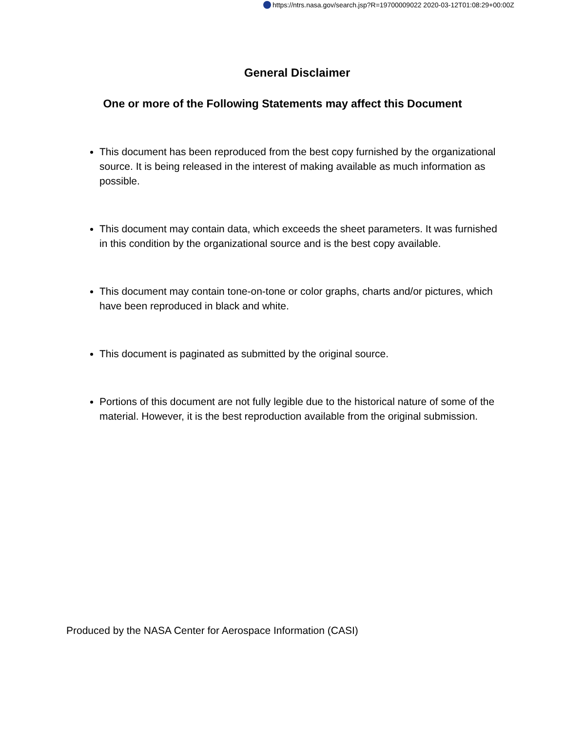https://ntrs.nasa.gov/search.jsp?R=19700009022 2020-03-12T01:08:29+00:00Z
General Disclaimer
One or more of the Following Statements may affect this Document
This document has been reproduced from the best copy furnished by the organizational source. It is being released in the interest of making available as much information as possible.
This document may contain data, which exceeds the sheet parameters. It was furnished in this condition by the organizational source and is the best copy available.
This document may contain tone-on-tone or color graphs, charts and/or pictures, which have been reproduced in black and white.
This document is paginated as submitted by the original source.
Portions of this document are not fully legible due to the historical nature of some of the material. However, it is the best reproduction available from the original submission.
Produced by the NASA Center for Aerospace Information (CASI)